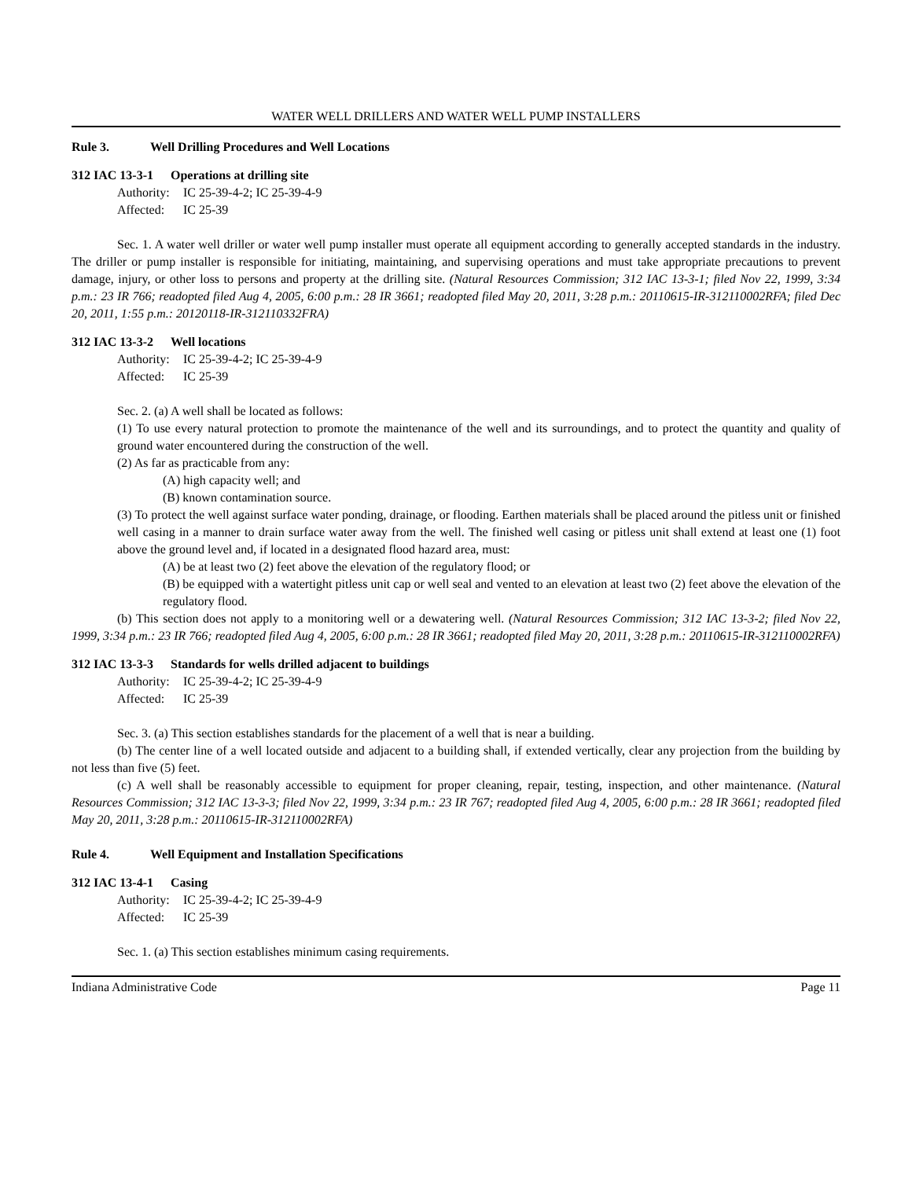WATER WELL DRILLERS AND WATER WELL PUMP INSTALLERS
Rule 3. Well Drilling Procedures and Well Locations
312 IAC 13-3-1 Operations at drilling site
Authority: IC 25-39-4-2; IC 25-39-4-9
Affected: IC 25-39
Sec. 1. A water well driller or water well pump installer must operate all equipment according to generally accepted standards in the industry. The driller or pump installer is responsible for initiating, maintaining, and supervising operations and must take appropriate precautions to prevent damage, injury, or other loss to persons and property at the drilling site. (Natural Resources Commission; 312 IAC 13-3-1; filed Nov 22, 1999, 3:34 p.m.: 23 IR 766; readopted filed Aug 4, 2005, 6:00 p.m.: 28 IR 3661; readopted filed May 20, 2011, 3:28 p.m.: 20110615-IR-312110002RFA; filed Dec 20, 2011, 1:55 p.m.: 20120118-IR-312110332FRA)
312 IAC 13-3-2 Well locations
Authority: IC 25-39-4-2; IC 25-39-4-9
Affected: IC 25-39
Sec. 2. (a) A well shall be located as follows:
(1) To use every natural protection to promote the maintenance of the well and its surroundings, and to protect the quantity and quality of ground water encountered during the construction of the well.
(2) As far as practicable from any:
(A) high capacity well; and
(B) known contamination source.
(3) To protect the well against surface water ponding, drainage, or flooding. Earthen materials shall be placed around the pitless unit or finished well casing in a manner to drain surface water away from the well. The finished well casing or pitless unit shall extend at least one (1) foot above the ground level and, if located in a designated flood hazard area, must:
(A) be at least two (2) feet above the elevation of the regulatory flood; or
(B) be equipped with a watertight pitless unit cap or well seal and vented to an elevation at least two (2) feet above the elevation of the regulatory flood.
(b) This section does not apply to a monitoring well or a dewatering well. (Natural Resources Commission; 312 IAC 13-3-2; filed Nov 22, 1999, 3:34 p.m.: 23 IR 766; readopted filed Aug 4, 2005, 6:00 p.m.: 28 IR 3661; readopted filed May 20, 2011, 3:28 p.m.: 20110615-IR-312110002RFA)
312 IAC 13-3-3 Standards for wells drilled adjacent to buildings
Authority: IC 25-39-4-2; IC 25-39-4-9
Affected: IC 25-39
Sec. 3. (a) This section establishes standards for the placement of a well that is near a building.
(b) The center line of a well located outside and adjacent to a building shall, if extended vertically, clear any projection from the building by not less than five (5) feet.
(c) A well shall be reasonably accessible to equipment for proper cleaning, repair, testing, inspection, and other maintenance. (Natural Resources Commission; 312 IAC 13-3-3; filed Nov 22, 1999, 3:34 p.m.: 23 IR 767; readopted filed Aug 4, 2005, 6:00 p.m.: 28 IR 3661; readopted filed May 20, 2011, 3:28 p.m.: 20110615-IR-312110002RFA)
Rule 4. Well Equipment and Installation Specifications
312 IAC 13-4-1 Casing
Authority: IC 25-39-4-2; IC 25-39-4-9
Affected: IC 25-39
Sec. 1. (a) This section establishes minimum casing requirements.
Indiana Administrative Code Page 11